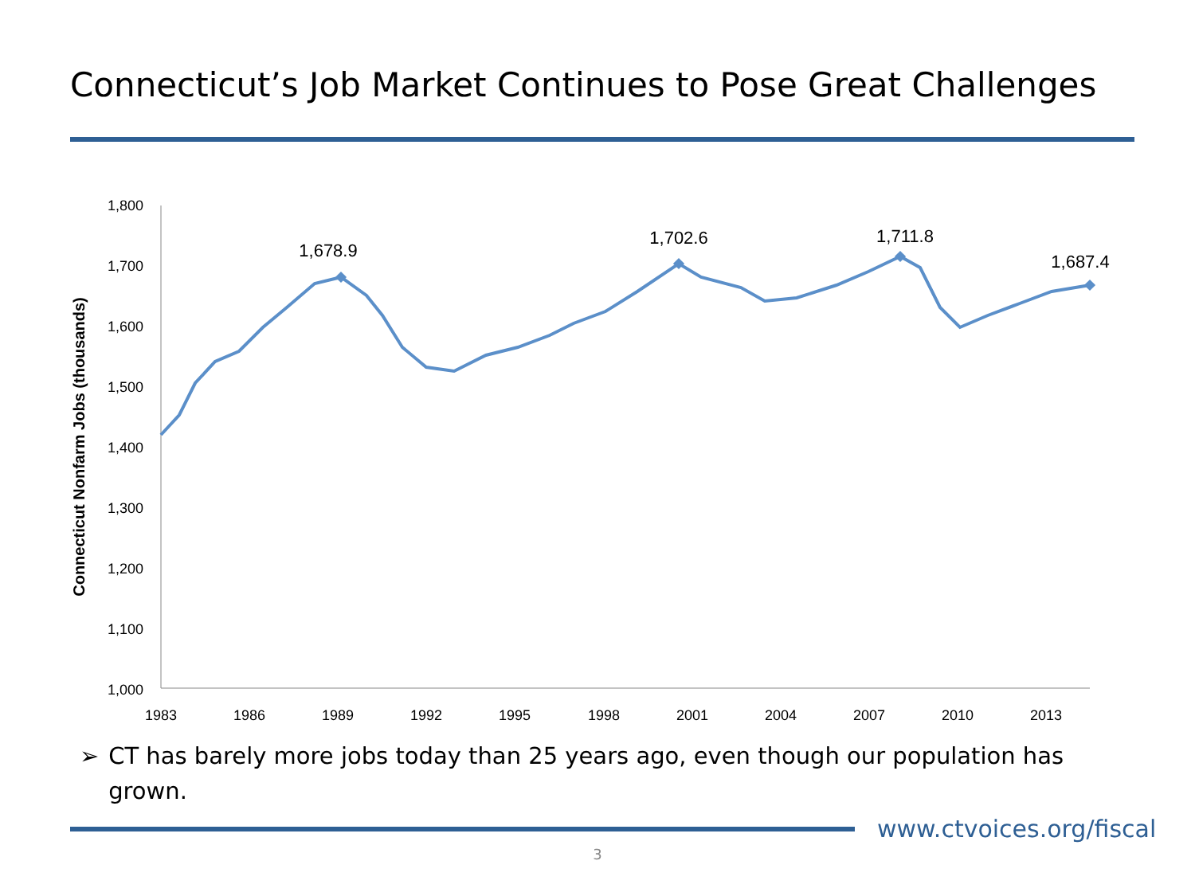Connecticut’s Job Market Continues to Pose Great Challenges
1,800
1,700
1,600
1,500
1,400
1,300
1,200
1,100
1,000
1983
1986
1989
1992
1995
1998
2001
2004
2007
2010
2013
Connecticut Nonfarm Jobs (thousands)
1,678.9
1,702.6
1,711.8
1,687.4
➢ CT has barely more jobs today than 25 years ago, even though our population has grown.
www.ctvoices.org/fiscal
3